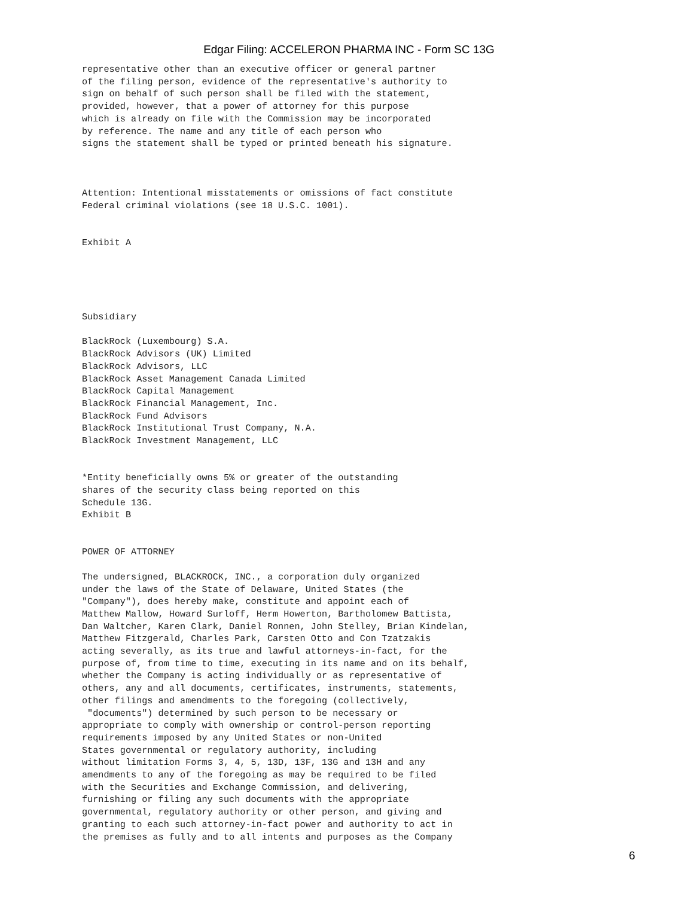Edgar Filing: ACCELERON PHARMA INC - Form SC 13G
representative other than an executive officer or general partner
of the filing person, evidence of the representative's authority to
sign on behalf of such person shall be filed with the statement,
provided, however, that a power of attorney for this purpose
which is already on file with the Commission may be incorporated
by reference. The name and any title of each person who
signs the statement shall be typed or printed beneath his signature.



Attention: Intentional misstatements or omissions of fact constitute
Federal criminal violations (see 18 U.S.C. 1001).


Exhibit A





Subsidiary

BlackRock (Luxembourg) S.A.
BlackRock Advisors (UK) Limited
BlackRock Advisors, LLC
BlackRock Asset Management Canada Limited
BlackRock Capital Management
BlackRock Financial Management, Inc.
BlackRock Fund Advisors
BlackRock Institutional Trust Company, N.A.
BlackRock Investment Management, LLC


*Entity beneficially owns 5% or greater of the outstanding
shares of the security class being reported on this
Schedule 13G.
Exhibit B


POWER OF ATTORNEY

The undersigned, BLACKROCK, INC., a corporation duly organized
under the laws of the State of Delaware, United States (the
"Company"), does hereby make, constitute and appoint each of
Matthew Mallow, Howard Surloff, Herm Howerton, Bartholomew Battista,
Dan Waltcher, Karen Clark, Daniel Ronnen, John Stelley, Brian Kindelan,
Matthew Fitzgerald, Charles Park, Carsten Otto and Con Tzatzakis
acting severally, as its true and lawful attorneys-in-fact, for the
purpose of, from time to time, executing in its name and on its behalf,
whether the Company is acting individually or as representative of
others, any and all documents, certificates, instruments, statements,
other filings and amendments to the foregoing (collectively,
 "documents") determined by such person to be necessary or
appropriate to comply with ownership or control-person reporting
requirements imposed by any United States or non-United
States governmental or regulatory authority, including
without limitation Forms 3, 4, 5, 13D, 13F, 13G and 13H and any
amendments to any of the foregoing as may be required to be filed
with the Securities and Exchange Commission, and delivering,
furnishing or filing any such documents with the appropriate
governmental, regulatory authority or other person, and giving and
granting to each such attorney-in-fact power and authority to act in
the premises as fully and to all intents and purposes as the Company
6